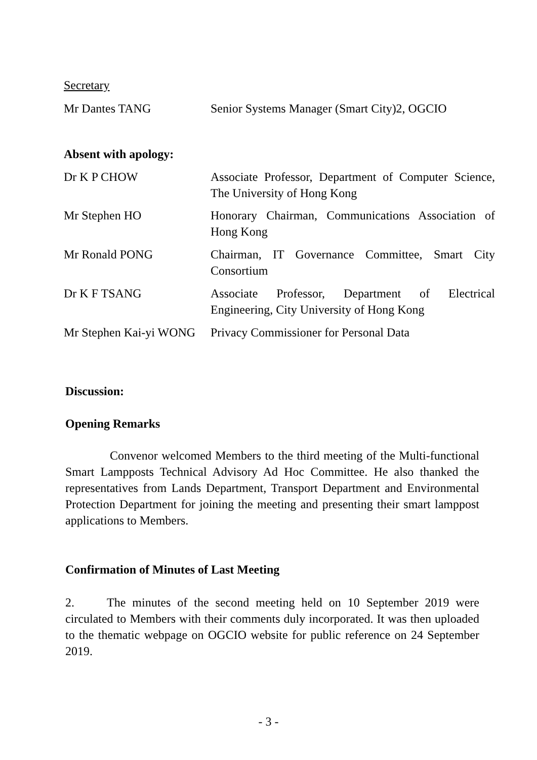Secretary
Mr Dantes TANG Senior Systems Manager (Smart City)2, OGCIO
Absent with apology:
Dr K P CHOW Associate Professor, Department of Computer Science, The University of Hong Kong
Mr Stephen HO Honorary Chairman, Communications Association of Hong Kong
Mr Ronald PONG Chairman, IT Governance Committee, Smart City Consortium
Dr K F TSANG Associate Professor, Department of Electrical Engineering, City University of Hong Kong
Mr Stephen Kai-yi WONG
Privacy Commissioner for Personal Data
Discussion:
Opening Remarks
Convenor welcomed Members to the third meeting of the Multi-functional Smart Lampposts Technical Advisory Ad Hoc Committee. He also thanked the representatives from Lands Department, Transport Department and Environmental Protection Department for joining the meeting and presenting their smart lamppost applications to Members.
Confirmation of Minutes of Last Meeting
2. The minutes of the second meeting held on 10 September 2019 were circulated to Members with their comments duly incorporated. It was then uploaded to the thematic webpage on OGCIO website for public reference on 24 September 2019.
- 3 -